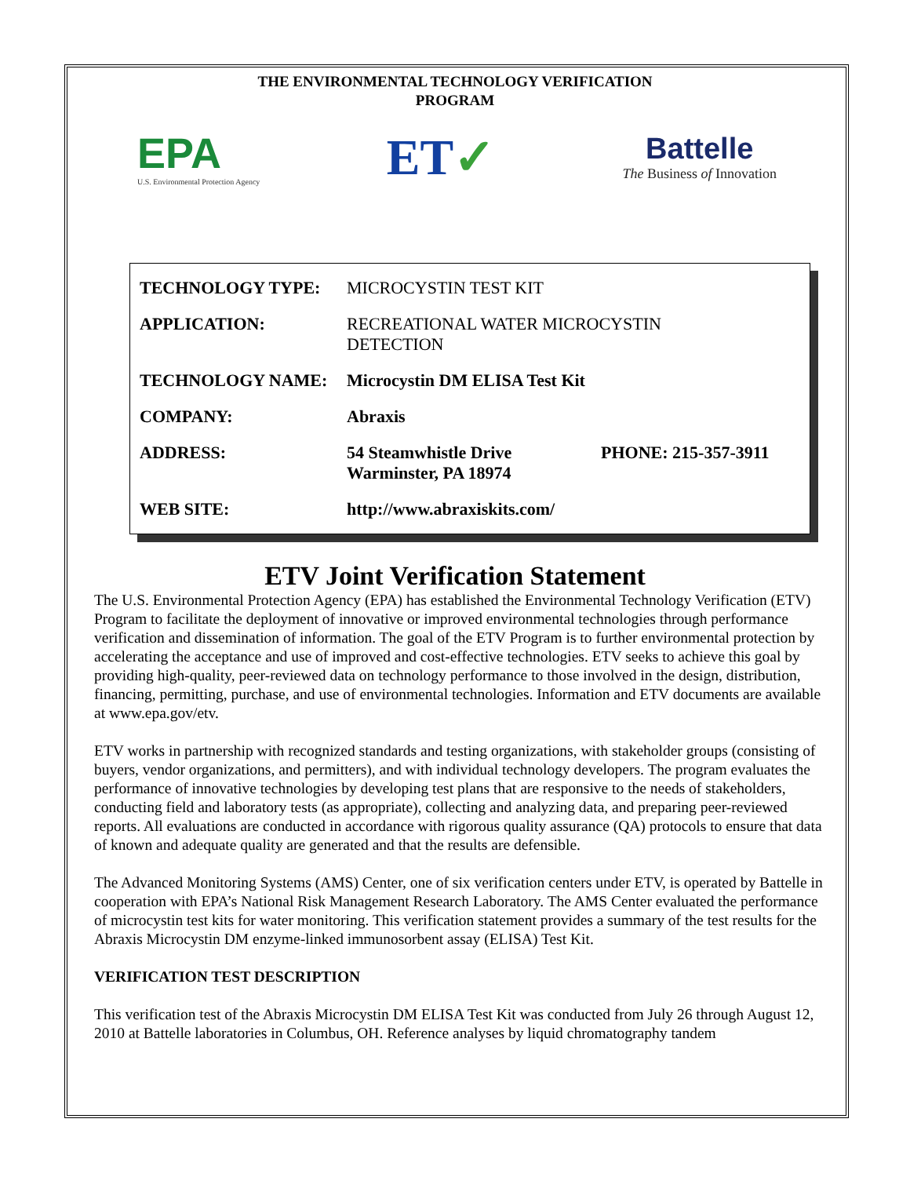THE ENVIRONMENTAL TECHNOLOGY VERIFICATION
PROGRAM
EPA
U.S. Environmental Protection Agency
ET✓
Battelle
The Business of Innovation
| TECHNOLOGY TYPE: | MICROCYSTIN TEST KIT | |
| APPLICATION: | RECREATIONAL WATER MICROCYSTIN DETECTION | |
| TECHNOLOGY NAME: | Microcystin DM ELISA Test Kit | |
| COMPANY: | Abraxis | |
| ADDRESS: | 54 Steamwhistle Drive Warminster, PA 18974 | PHONE: 215-357-3911 |
| WEB SITE: | http://www.abraxiskits.com/ | |
ETV Joint Verification Statement
The U.S. Environmental Protection Agency (EPA) has established the Environmental Technology Verification (ETV) Program to facilitate the deployment of innovative or improved environmental technologies through performance verification and dissemination of information. The goal of the ETV Program is to further environmental protection by accelerating the acceptance and use of improved and cost-effective technologies. ETV seeks to achieve this goal by providing high-quality, peer-reviewed data on technology performance to those involved in the design, distribution, financing, permitting, purchase, and use of environmental technologies. Information and ETV documents are available at www.epa.gov/etv.
ETV works in partnership with recognized standards and testing organizations, with stakeholder groups (consisting of buyers, vendor organizations, and permitters), and with individual technology developers. The program evaluates the performance of innovative technologies by developing test plans that are responsive to the needs of stakeholders, conducting field and laboratory tests (as appropriate), collecting and analyzing data, and preparing peer-reviewed reports. All evaluations are conducted in accordance with rigorous quality assurance (QA) protocols to ensure that data of known and adequate quality are generated and that the results are defensible.
The Advanced Monitoring Systems (AMS) Center, one of six verification centers under ETV, is operated by Battelle in cooperation with EPA’s National Risk Management Research Laboratory. The AMS Center evaluated the performance of microcystin test kits for water monitoring. This verification statement provides a summary of the test results for the Abraxis Microcystin DM enzyme-linked immunosorbent assay (ELISA) Test Kit.
VERIFICATION TEST DESCRIPTION
This verification test of the Abraxis Microcystin DM ELISA Test Kit was conducted from July 26 through August 12, 2010 at Battelle laboratories in Columbus, OH. Reference analyses by liquid chromatography tandem